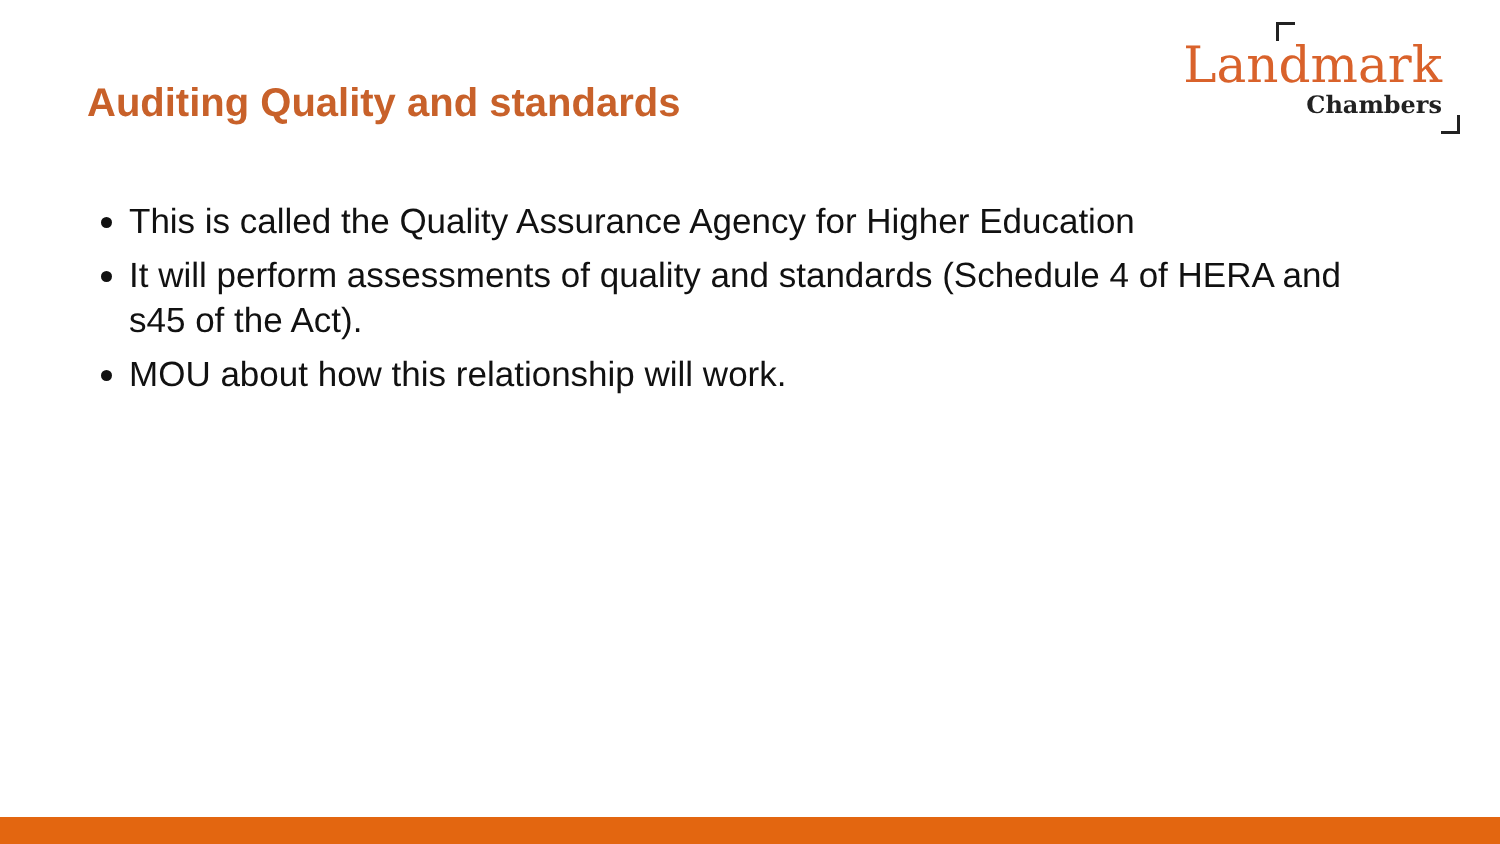Auditing Quality and standards
Landmark
Chambers
This is called the Quality Assurance Agency for Higher Education
It will perform assessments of quality and standards (Schedule 4 of HERA and s45 of the Act).
MOU about how this relationship will work.